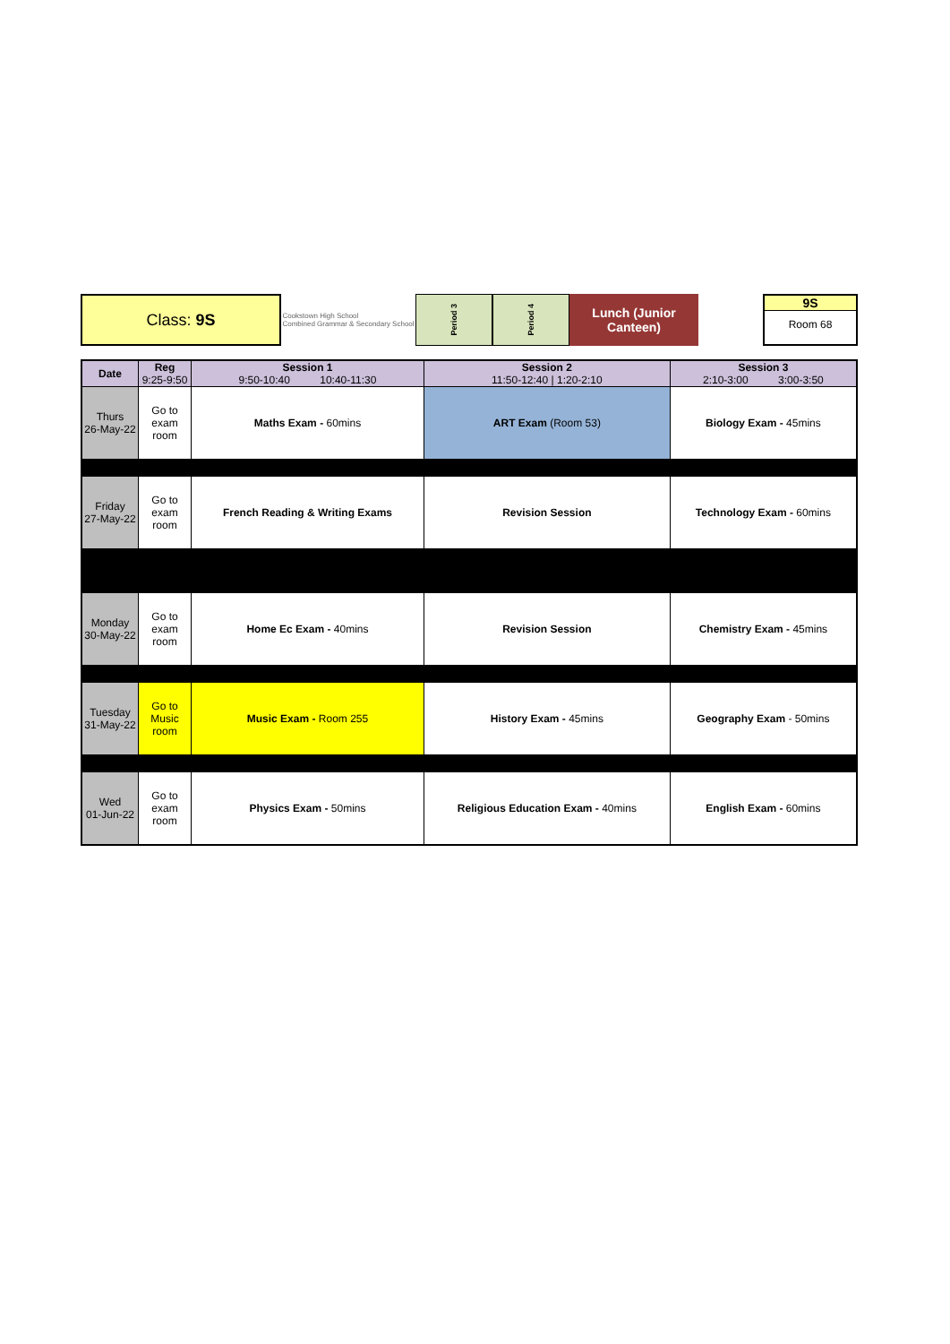Class: 9S
Cookstown High School
Combined Grammar & Secondary School
Period 3
Period 4
Lunch (Junior
Canteen)
9S
Room 68
| Date | Reg 9:25-9:50 | Session 1 9:50-10:40 10:40-11:30 | Session 2 11:50-12:40 / 1:20-2:10 | Session 3 2:10-3:00 3:00-3:50 |
| --- | --- | --- | --- | --- |
| Thurs 26-May-22 | Go to exam room | Maths Exam - 60mins | ART Exam (Room 53) | Biology Exam - 45mins |
| Friday 27-May-22 | Go to exam room | French Reading & Writing Exams | Revision Session | Technology Exam - 60mins |
| Monday 30-May-22 | Go to exam room | Home Ec Exam - 40mins | Revision Session | Chemistry Exam - 45mins |
| Tuesday 31-May-22 | Go to Music room | Music Exam - Room 255 | History Exam - 45mins | Geography Exam - 50mins |
| Wed 01-Jun-22 | Go to exam room | Physics Exam - 50mins | Religious Education Exam - 40mins | English Exam - 60mins |